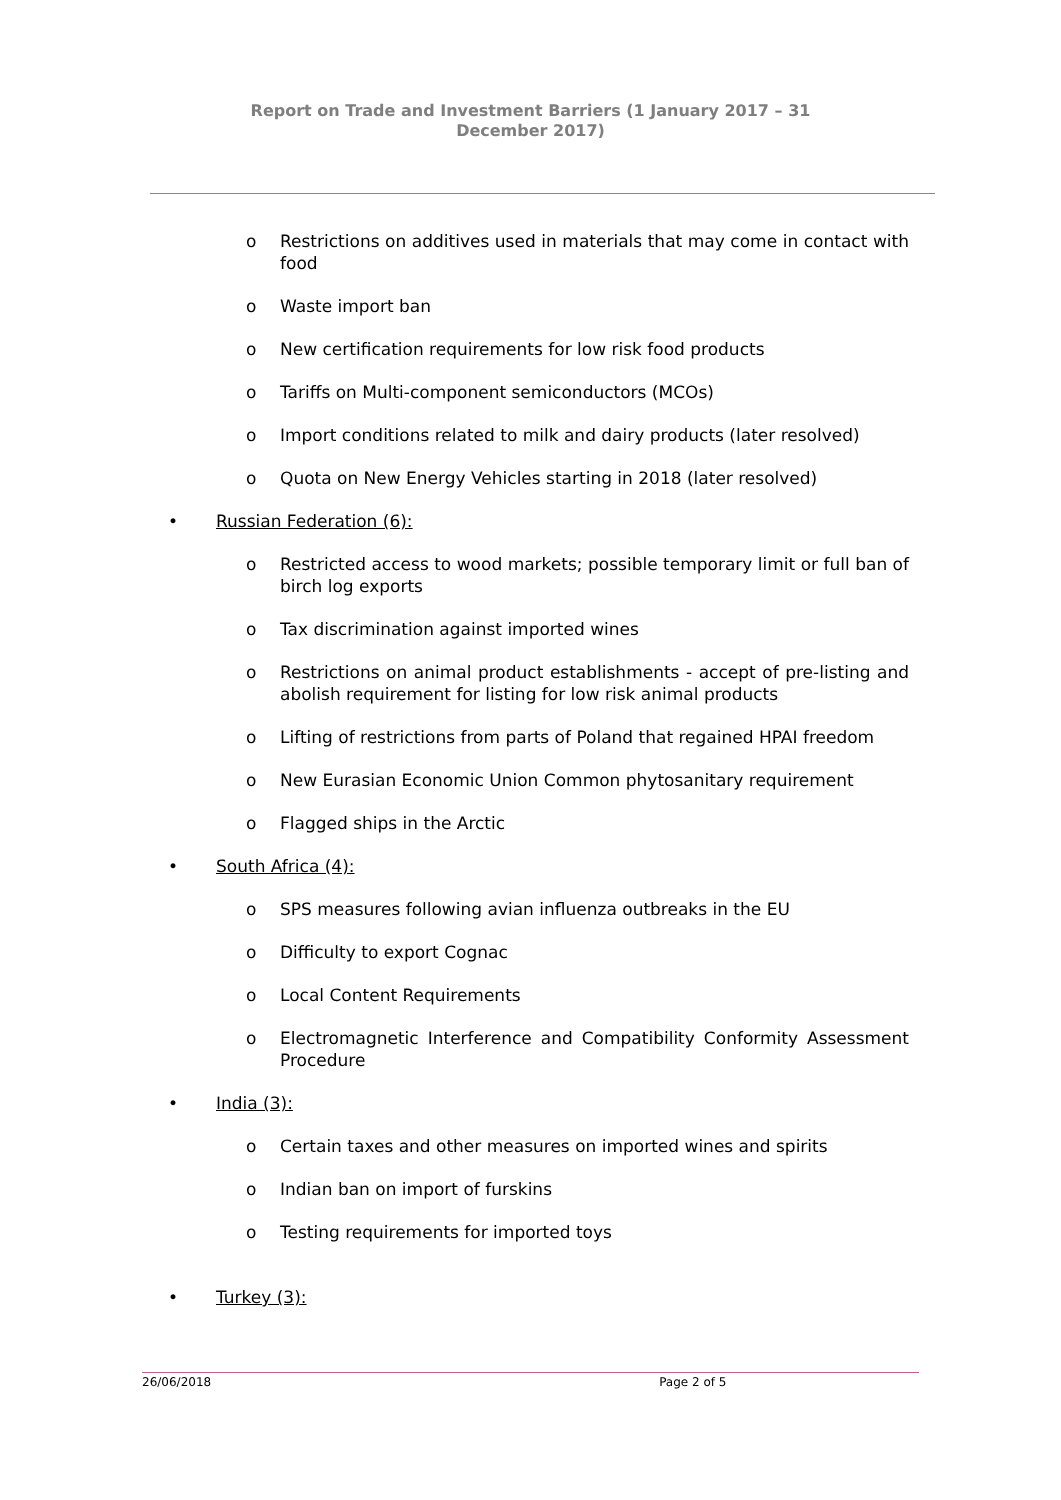Report on Trade and Investment Barriers (1 January 2017 – 31 December 2017)
o Restrictions on additives used in materials that may come in contact with food
o Waste import ban
o New certification requirements for low risk food products
o Tariffs on Multi-component semiconductors (MCOs)
o Import conditions related to milk and dairy products (later resolved)
o Quota on New Energy Vehicles starting in 2018 (later resolved)
• Russian Federation (6):
o Restricted access to wood markets; possible temporary limit or full ban of birch log exports
o Tax discrimination against imported wines
o Restrictions on animal product establishments - accept of pre-listing and abolish requirement for listing for low risk animal products
o Lifting of restrictions from parts of Poland that regained HPAI freedom
o New Eurasian Economic Union Common phytosanitary requirement
o Flagged ships in the Arctic
• South Africa (4):
o SPS measures following avian influenza outbreaks in the EU
o Difficulty to export Cognac
o Local Content Requirements
o Electromagnetic Interference and Compatibility Conformity Assessment Procedure
• India (3):
o Certain taxes and other measures on imported wines and spirits
o Indian ban on import of furskins
o Testing requirements for imported toys
• Turkey (3):
26/06/2018 Page 2 of 5